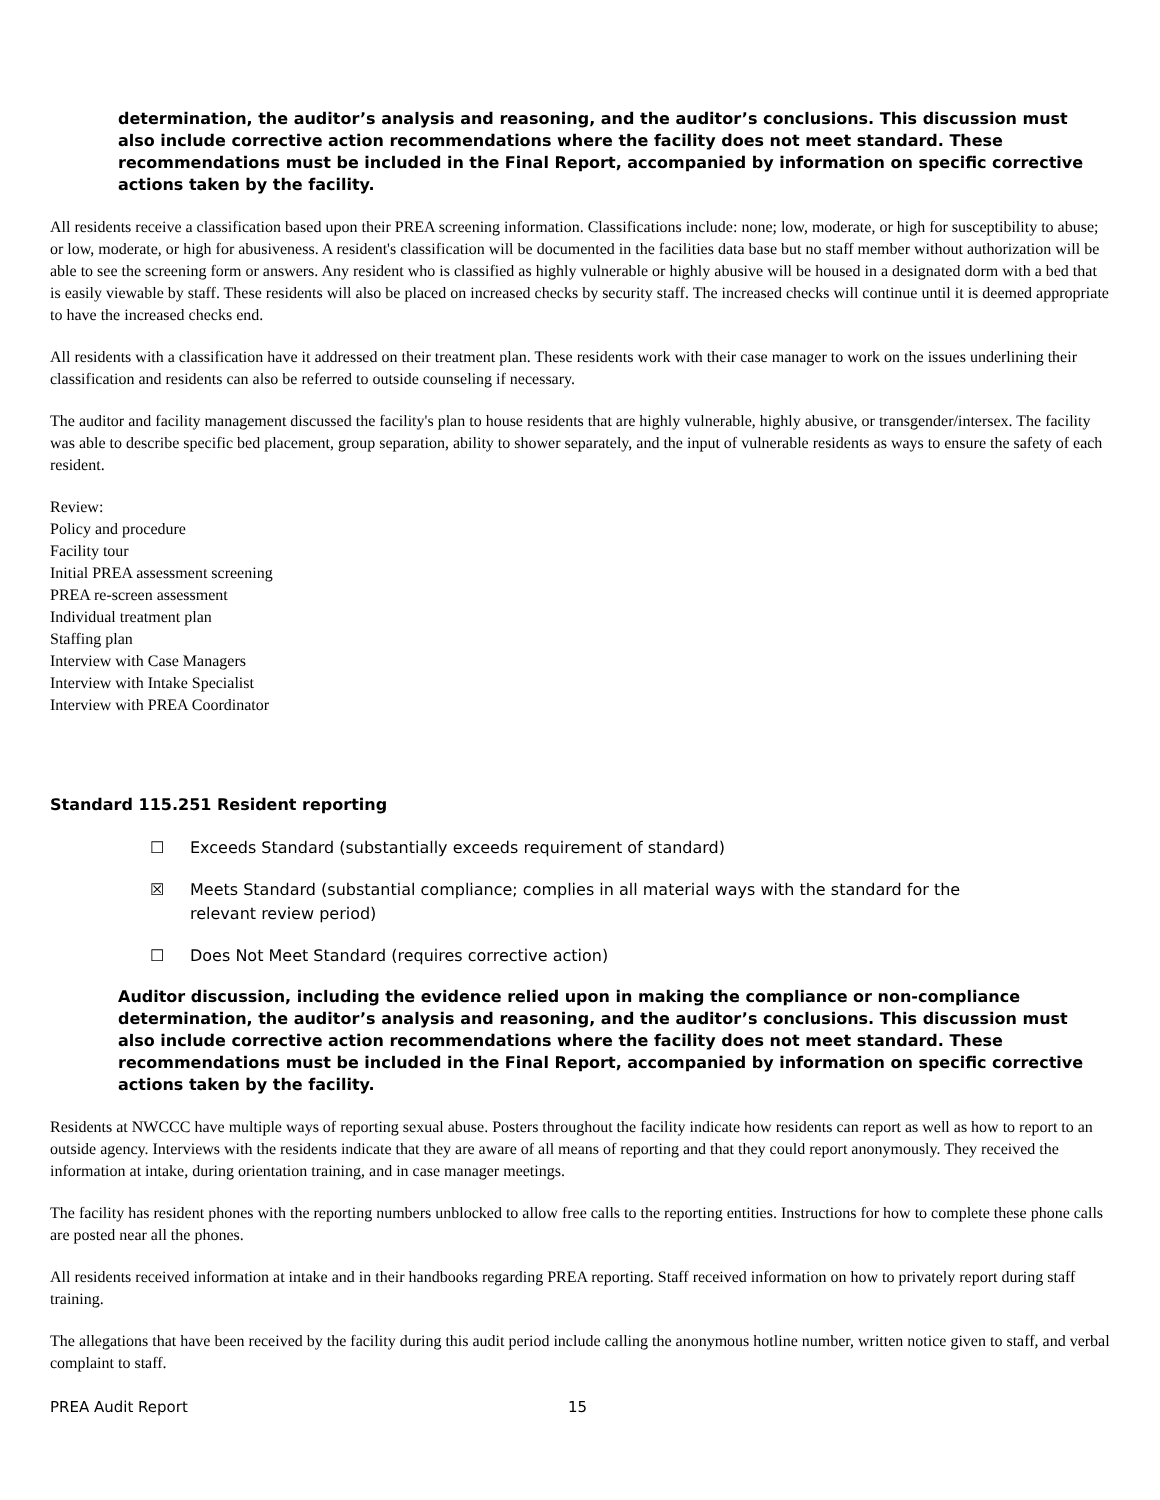determination, the auditor’s analysis and reasoning, and the auditor’s conclusions. This discussion must also include corrective action recommendations where the facility does not meet standard. These recommendations must be included in the Final Report, accompanied by information on specific corrective actions taken by the facility.
All residents receive a classification based upon their PREA screening information. Classifications include: none; low, moderate, or high for susceptibility to abuse; or low, moderate, or high for abusiveness. A resident's classification will be documented in the facilities data base but no staff member without authorization will be able to see the screening form or answers. Any resident who is classified as highly vulnerable or highly abusive will be housed in a designated dorm with a bed that is easily viewable by staff. These residents will also be placed on increased checks by security staff. The increased checks will continue until it is deemed appropriate to have the increased checks end.
All residents with a classification have it addressed on their treatment plan. These residents work with their case manager to work on the issues underlining their classification and residents can also be referred to outside counseling if necessary.
The auditor and facility management discussed the facility's plan to house residents that are highly vulnerable, highly abusive, or transgender/intersex. The facility was able to describe specific bed placement, group separation, ability to shower separately, and the input of vulnerable residents as ways to ensure the safety of each resident.
Review:
Policy and procedure
Facility tour
Initial PREA assessment screening
PREA re-screen assessment
Individual treatment plan
Staffing plan
Interview with Case Managers
Interview with Intake Specialist
Interview with PREA Coordinator
Standard 115.251 Resident reporting
☐ Exceeds Standard (substantially exceeds requirement of standard)
☒ Meets Standard (substantial compliance; complies in all material ways with the standard for the relevant review period)
☐ Does Not Meet Standard (requires corrective action)
Auditor discussion, including the evidence relied upon in making the compliance or non-compliance determination, the auditor’s analysis and reasoning, and the auditor’s conclusions. This discussion must also include corrective action recommendations where the facility does not meet standard. These recommendations must be included in the Final Report, accompanied by information on specific corrective actions taken by the facility.
Residents at NWCCC have multiple ways of reporting sexual abuse. Posters throughout the facility indicate how residents can report as well as how to report to an outside agency. Interviews with the residents indicate that they are aware of all means of reporting and that they could report anonymously. They received the information at intake, during orientation training, and in case manager meetings.
The facility has resident phones with the reporting numbers unblocked to allow free calls to the reporting entities. Instructions for how to complete these phone calls are posted near all the phones.
All residents received information at intake and in their handbooks regarding PREA reporting. Staff received information on how to privately report during staff training.
The allegations that have been received by the facility during this audit period include calling the anonymous hotline number, written notice given to staff, and verbal complaint to staff.
PREA Audit Report 15